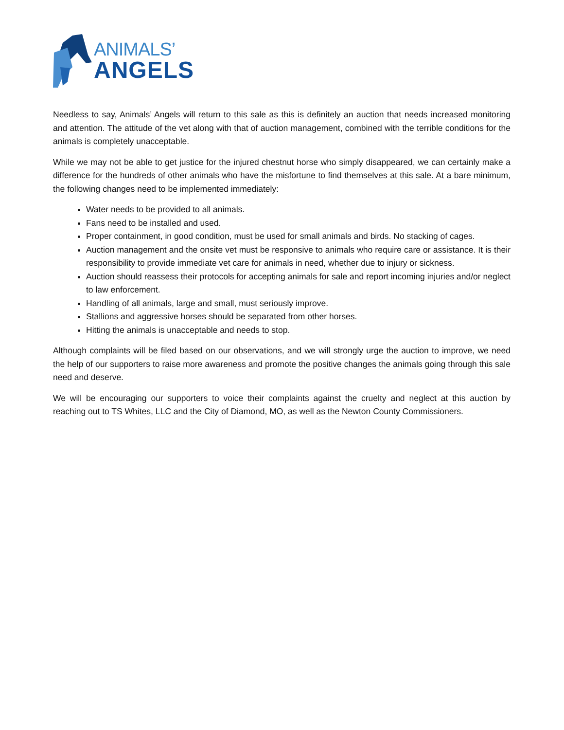ANIMALS’
ANGELS
Needless to say, Animals’ Angels will return to this sale as this is definitely an auction that needs increased monitoring and attention. The attitude of the vet along with that of auction management, combined with the terrible conditions for the animals is completely unacceptable.
While we may not be able to get justice for the injured chestnut horse who simply disappeared, we can certainly make a difference for the hundreds of other animals who have the misfortune to find themselves at this sale. At a bare minimum, the following changes need to be implemented immediately:
Water needs to be provided to all animals.
Fans need to be installed and used.
Proper containment, in good condition, must be used for small animals and birds. No stacking of cages.
Auction management and the onsite vet must be responsive to animals who require care or assistance. It is their responsibility to provide immediate vet care for animals in need, whether due to injury or sickness.
Auction should reassess their protocols for accepting animals for sale and report incoming injuries and/or neglect to law enforcement.
Handling of all animals, large and small, must seriously improve.
Stallions and aggressive horses should be separated from other horses.
Hitting the animals is unacceptable and needs to stop.
Although complaints will be filed based on our observations, and we will strongly urge the auction to improve, we need the help of our supporters to raise more awareness and promote the positive changes the animals going through this sale need and deserve.
We will be encouraging our supporters to voice their complaints against the cruelty and neglect at this auction by reaching out to TS Whites, LLC and the City of Diamond, MO, as well as the Newton County Commissioners.